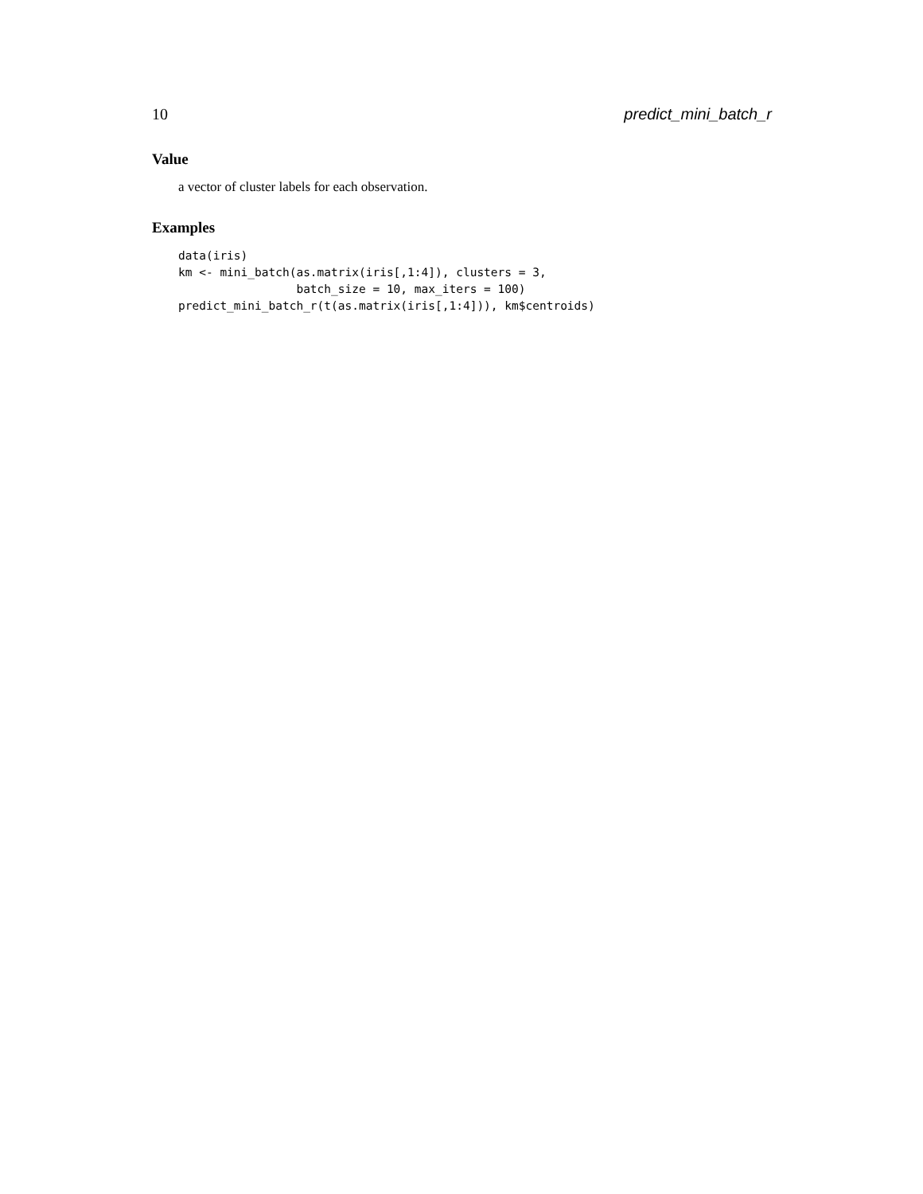10 predict_mini_batch_r
Value
a vector of cluster labels for each observation.
Examples
data(iris)
km <- mini_batch(as.matrix(iris[,1:4]), clusters = 3,
                 batch_size = 10, max_iters = 100)
predict_mini_batch_r(t(as.matrix(iris[,1:4])), km$centroids)